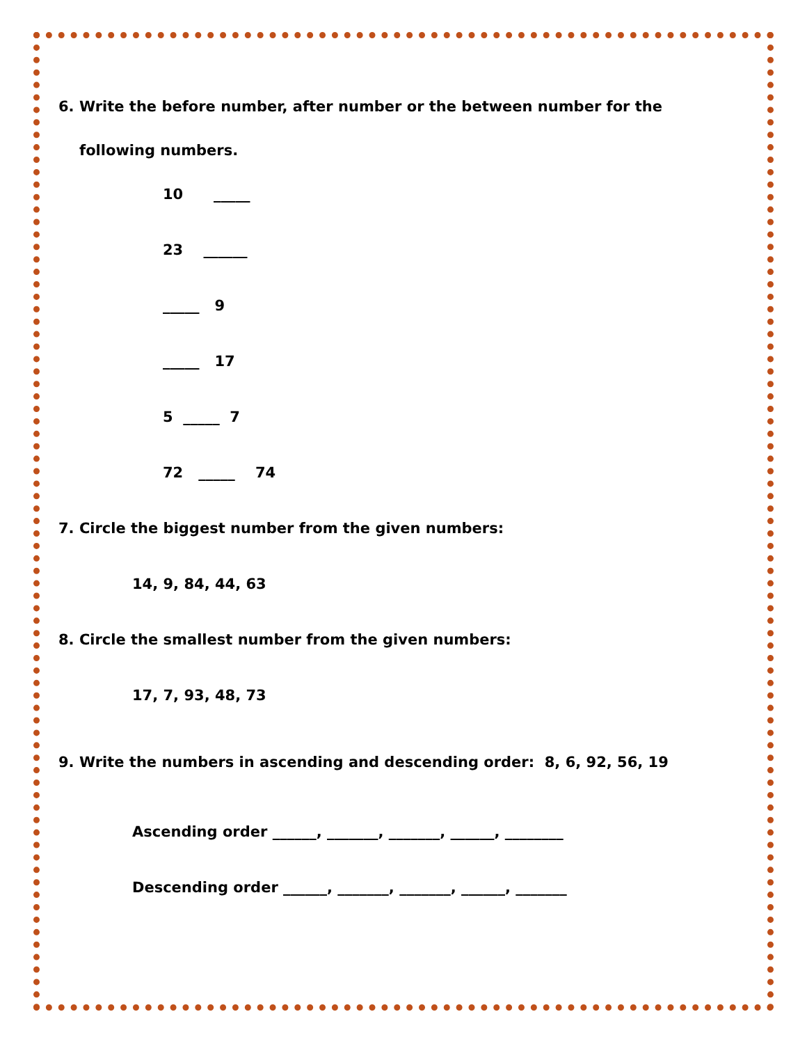6. Write the before number, after number or the between number for the
following numbers.
10 _____
23 ______
_____ 9
_____ 17
5 _____ 7
72 _____ 74
7. Circle the biggest number from the given numbers:
14, 9, 84, 44, 63
8. Circle the smallest number from the given numbers:
17, 7, 93, 48, 73
9. Write the numbers in ascending and descending order: 8, 6, 92, 56, 19
Ascending order ______, _______, _______, ______, ________
Descending order ______, _______, _______, ______, _______